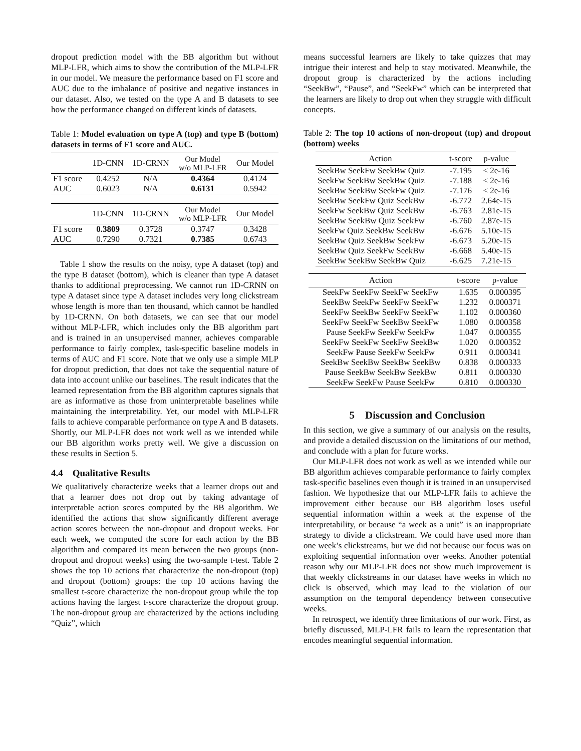dropout prediction model with the BB algorithm but without MLP-LFR, which aims to show the contribution of the MLP-LFR in our model. We measure the performance based on F1 score and AUC due to the imbalance of positive and negative instances in our dataset. Also, we tested on the type A and B datasets to see how the performance changed on different kinds of datasets.
Table 1: Model evaluation on type A (top) and type B (bottom) datasets in terms of F1 score and AUC.
| | 1D-CNN | 1D-CRNN | Our Model w/o MLP-LFR | Our Model |
| --- | --- | --- | --- | --- |
| F1 score | 0.4252 | N/A | 0.4364 | 0.4124 |
| AUC | 0.6023 | N/A | 0.6131 | 0.5942 |
| | 1D-CNN | 1D-CRNN | Our Model w/o MLP-LFR | Our Model |
| --- | --- | --- | --- | --- |
| F1 score | 0.3809 | 0.3728 | 0.3747 | 0.3428 |
| AUC | 0.7290 | 0.7321 | 0.7385 | 0.6743 |
Table 1 show the results on the noisy, type A dataset (top) and the type B dataset (bottom), which is cleaner than type A dataset thanks to additional preprocessing. We cannot run 1D-CRNN on type A dataset since type A dataset includes very long clickstream whose length is more than ten thousand, which cannot be handled by 1D-CRNN. On both datasets, we can see that our model without MLP-LFR, which includes only the BB algorithm part and is trained in an unsupervised manner, achieves comparable performance to fairly complex, task-specific baseline models in terms of AUC and F1 score. Note that we only use a simple MLP for dropout prediction, that does not take the sequential nature of data into account unlike our baselines. The result indicates that the learned representation from the BB algorithm captures signals that are as informative as those from uninterpretable baselines while maintaining the interpretability. Yet, our model with MLP-LFR fails to achieve comparable performance on type A and B datasets. Shortly, our MLP-LFR does not work well as we intended while our BB algorithm works pretty well. We give a discussion on these results in Section 5.
4.4 Qualitative Results
We qualitatively characterize weeks that a learner drops out and that a learner does not drop out by taking advantage of interpretable action scores computed by the BB algorithm. We identified the actions that show significantly different average action scores between the non-dropout and dropout weeks. For each week, we computed the score for each action by the BB algorithm and compared its mean between the two groups (non-dropout and dropout weeks) using the two-sample t-test. Table 2 shows the top 10 actions that characterize the non-dropout (top) and dropout (bottom) groups: the top 10 actions having the smallest t-score characterize the non-dropout group while the top actions having the largest t-score characterize the dropout group. The non-dropout group are characterized by the actions including “Quiz”, which
means successful learners are likely to take quizzes that may intrigue their interest and help to stay motivated. Meanwhile, the dropout group is characterized by the actions including “SeekBw”, “Pause”, and “SeekFw” which can be interpreted that the learners are likely to drop out when they struggle with difficult concepts.
Table 2: The top 10 actions of non-dropout (top) and dropout (bottom) weeks
| Action | t-score | p-value |
| --- | --- | --- |
| SeekBw SeekFw SeekBw Quiz | -7.195 | < 2e-16 |
| SeekFw SeekBw SeekBw Quiz | -7.188 | < 2e-16 |
| SeekBw SeekBw SeekFw Quiz | -7.176 | < 2e-16 |
| SeekBw SeekFw Quiz SeekBw | -6.772 | 2.64e-15 |
| SeekFw SeekBw Quiz SeekBw | -6.763 | 2.81e-15 |
| SeekBw SeekBw Quiz SeekFw | -6.760 | 2.87e-15 |
| SeekFw Quiz SeekBw SeekBw | -6.676 | 5.10e-15 |
| SeekBw Quiz SeekBw SeekFw | -6.673 | 5.20e-15 |
| SeekBw Quiz SeekFw SeekBw | -6.668 | 5.40e-15 |
| SeekBw SeekBw SeekBw Quiz | -6.625 | 7.21e-15 |
| Action | t-score | p-value |
| --- | --- | --- |
| SeekFw SeekFw SeekFw SeekFw | 1.635 | 0.000395 |
| SeekBw SeekFw SeekFw SeekFw | 1.232 | 0.000371 |
| SeekFw SeekBw SeekFw SeekFw | 1.102 | 0.000360 |
| SeekFw SeekFw SeekBw SeekFw | 1.080 | 0.000358 |
| Pause SeekFw SeekFw SeekFw | 1.047 | 0.000355 |
| SeekFw SeekFw SeekFw SeekBw | 1.020 | 0.000352 |
| SeekFw Pause SeekFw SeekFw | 0.911 | 0.000341 |
| SeekBw SeekBw SeekBw SeekBw | 0.838 | 0.000333 |
| Pause SeekBw SeekBw SeekBw | 0.811 | 0.000330 |
| SeekFw SeekFw Pause SeekFw | 0.810 | 0.000330 |
5 Discussion and Conclusion
In this section, we give a summary of our analysis on the results, and provide a detailed discussion on the limitations of our method, and conclude with a plan for future works.
Our MLP-LFR does not work as well as we intended while our BB algorithm achieves comparable performance to fairly complex task-specific baselines even though it is trained in an unsupervised fashion. We hypothesize that our MLP-LFR fails to achieve the improvement either because our BB algorithm loses useful sequential information within a week at the expense of the interpretability, or because “a week as a unit” is an inappropriate strategy to divide a clickstream. We could have used more than one week’s clickstreams, but we did not because our focus was on exploiting sequential information over weeks. Another potential reason why our MLP-LFR does not show much improvement is that weekly clickstreams in our dataset have weeks in which no click is observed, which may lead to the violation of our assumption on the temporal dependency between consecutive weeks.
In retrospect, we identify three limitations of our work. First, as briefly discussed, MLP-LFR fails to learn the representation that encodes meaningful sequential information.